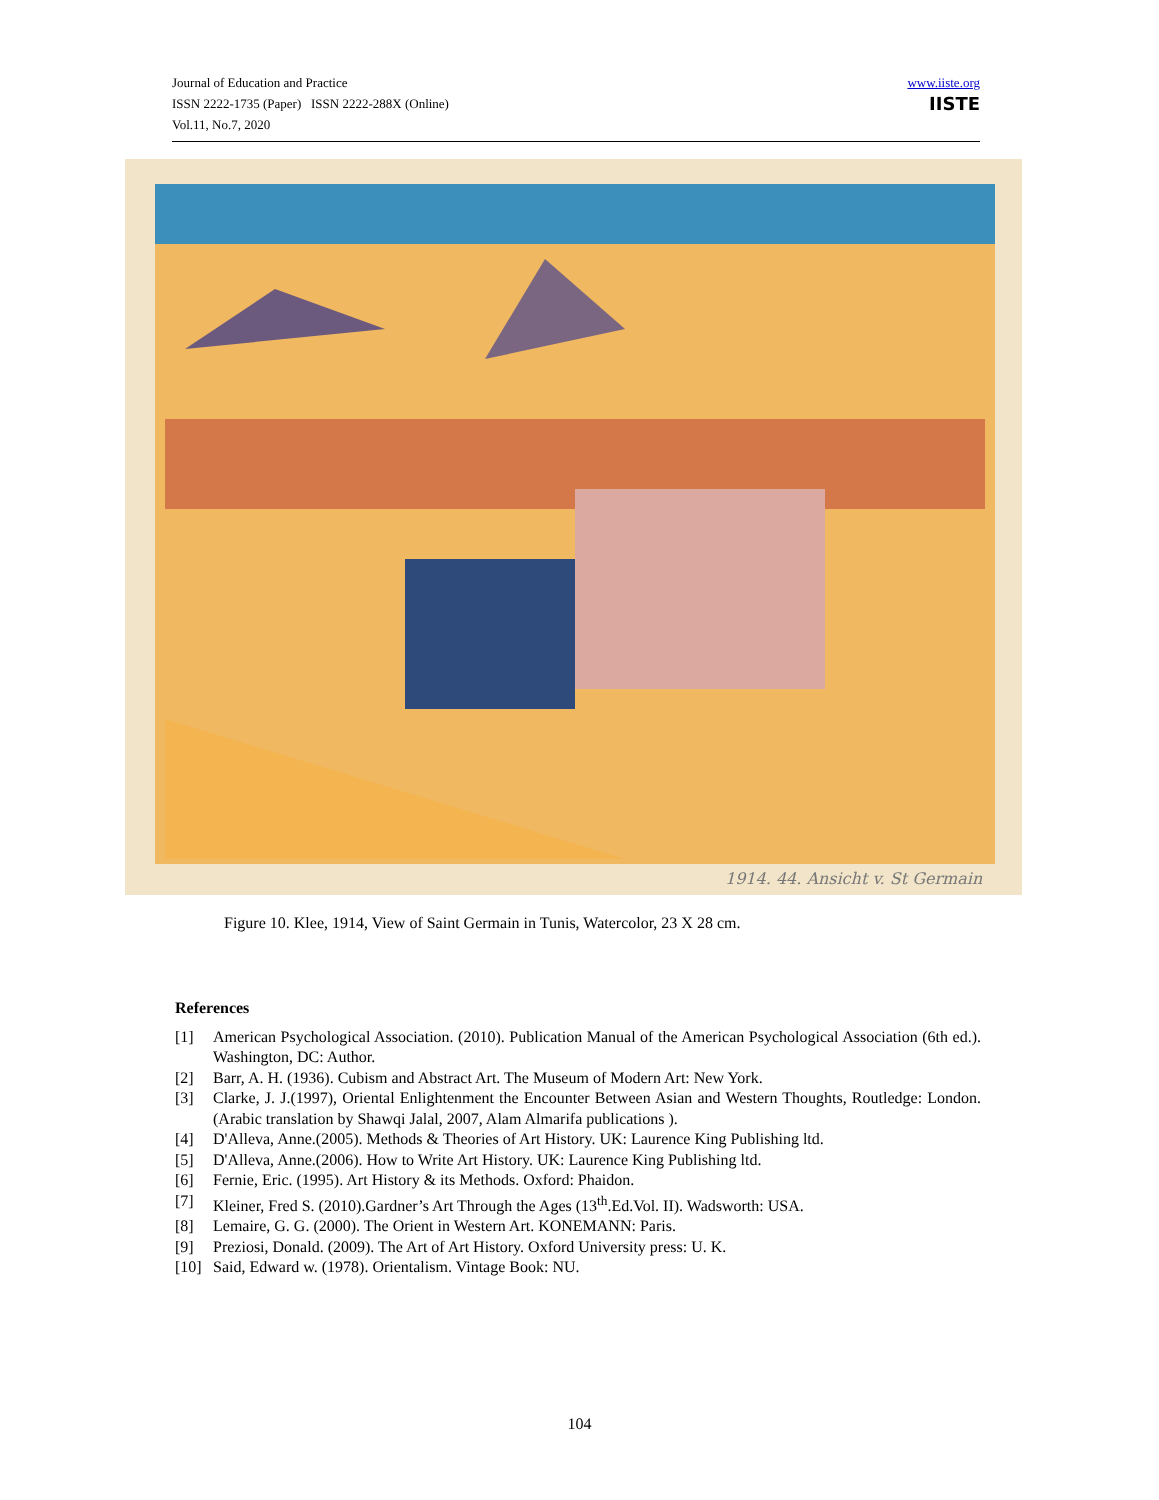Journal of Education and Practice
ISSN 2222-1735 (Paper) ISSN 2222-288X (Online)
Vol.11, No.7, 2020
www.iiste.org
IISTE
1914. 44. Ansicht v. St Germain
Figure 10. Klee, 1914, View of Saint Germain in Tunis, Watercolor, 23 X 28 cm.
References
[1] American Psychological Association. (2010). Publication Manual of the American Psychological Association (6th ed.). Washington, DC: Author.
[2] Barr, A. H. (1936). Cubism and Abstract Art. The Museum of Modern Art: New York.
[3] Clarke, J. J.(1997), Oriental Enlightenment the Encounter Between Asian and Western Thoughts, Routledge: London. (Arabic translation by Shawqi Jalal, 2007, Alam Almarifa publications ).
[4] D'Alleva, Anne.(2005). Methods & Theories of Art History. UK: Laurence King Publishing ltd.
[5] D'Alleva, Anne.(2006). How to Write Art History. UK: Laurence King Publishing ltd.
[6] Fernie, Eric. (1995). Art History & its Methods. Oxford: Phaidon.
[7] Kleiner, Fred S. (2010).Gardner’s Art Through the Ages (13<sup>th</sup>.Ed.Vol. II). Wadsworth: USA.
[8] Lemaire, G. G. (2000). The Orient in Western Art. KONEMANN: Paris.
[9] Preziosi, Donald. (2009). The Art of Art History. Oxford University press: U. K.
[10] Said, Edward w. (1978). Orientalism. Vintage Book: NU.
104